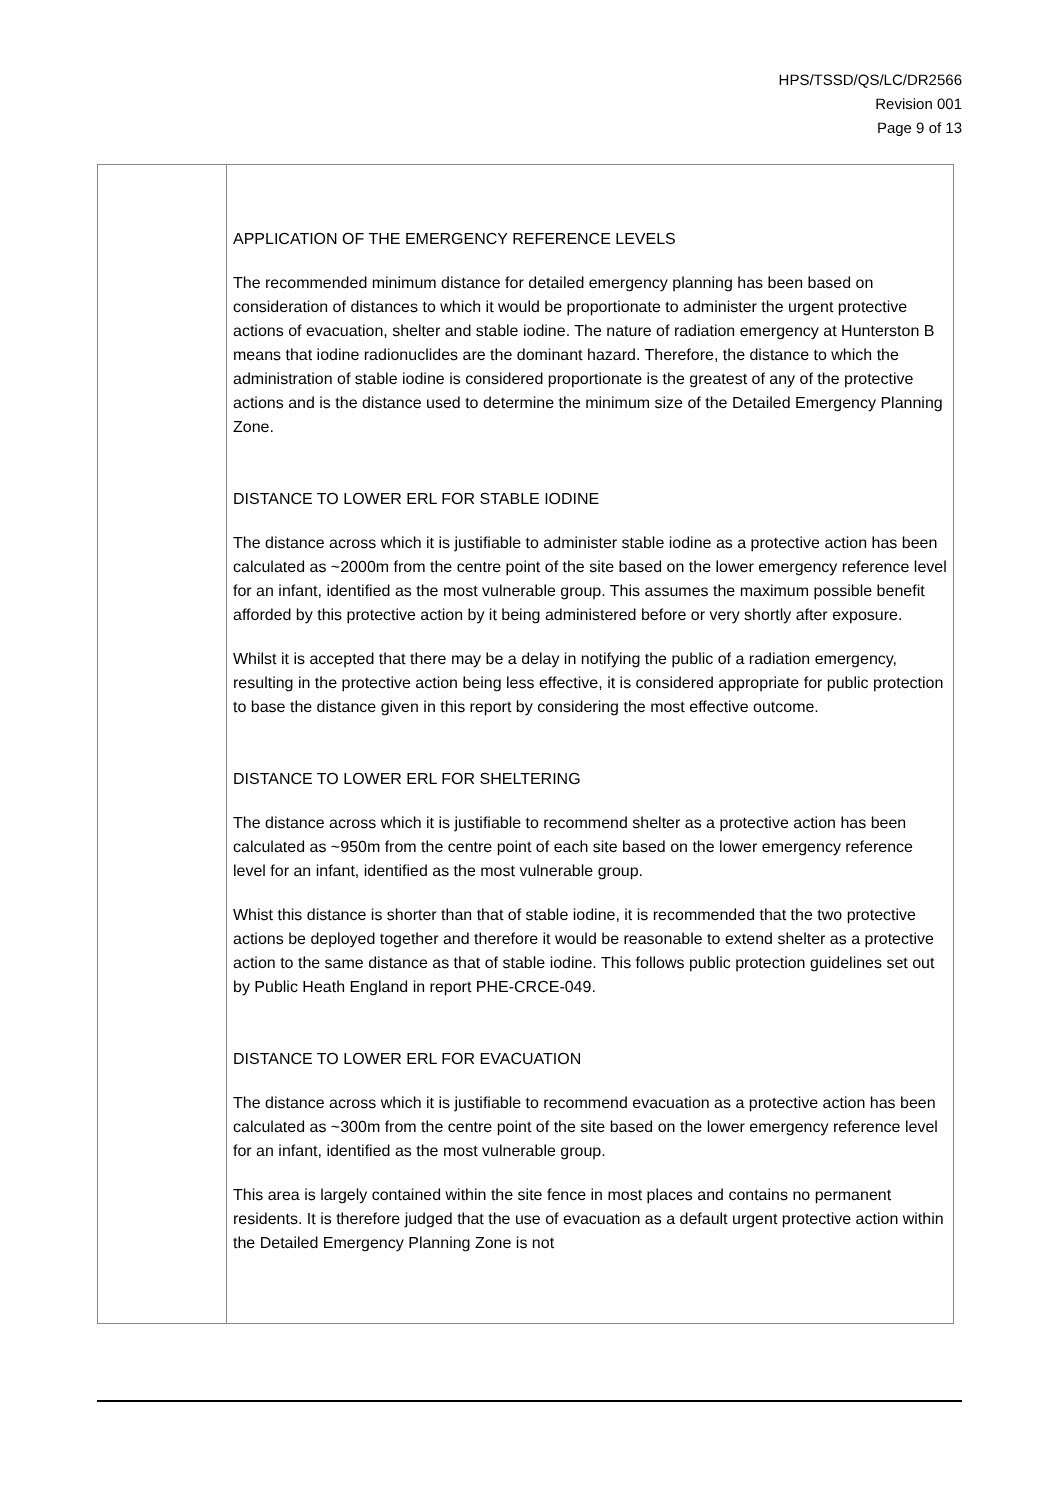HPS/TSSD/QS/LC/DR2566
Revision 001
Page 9 of 13
| | APPLICATION OF THE EMERGENCY REFERENCE LEVELS The recommended minimum distance for detailed emergency planning has been based on consideration of distances to which it would be proportionate to administer the urgent protective actions of evacuation, shelter and stable iodine. The nature of radiation emergency at Hunterston B means that iodine radionuclides are the dominant hazard. Therefore, the distance to which the administration of stable iodine is considered proportionate is the greatest of any of the protective actions and is the distance used to determine the minimum size of the Detailed Emergency Planning Zone. DISTANCE TO LOWER ERL FOR STABLE IODINE The distance across which it is justifiable to administer stable iodine as a protective action has been calculated as ~2000m from the centre point of the site based on the lower emergency reference level for an infant, identified as the most vulnerable group. This assumes the maximum possible benefit afforded by this protective action by it being administered before or very shortly after exposure. Whilst it is accepted that there may be a delay in notifying the public of a radiation emergency, resulting in the protective action being less effective, it is considered appropriate for public protection to base the distance given in this report by considering the most effective outcome. DISTANCE TO LOWER ERL FOR SHELTERING The distance across which it is justifiable to recommend shelter as a protective action has been calculated as ~950m from the centre point of each site based on the lower emergency reference level for an infant, identified as the most vulnerable group. Whist this distance is shorter than that of stable iodine, it is recommended that the two protective actions be deployed together and therefore it would be reasonable to extend shelter as a protective action to the same distance as that of stable iodine. This follows public protection guidelines set out by Public Heath England in report PHE-CRCE-049. DISTANCE TO LOWER ERL FOR EVACUATION The distance across which it is justifiable to recommend evacuation as a protective action has been calculated as ~300m from the centre point of the site based on the lower emergency reference level for an infant, identified as the most vulnerable group. This area is largely contained within the site fence in most places and contains no permanent residents. It is therefore judged that the use of evacuation as a default urgent protective action within the Detailed Emergency Planning Zone is not |